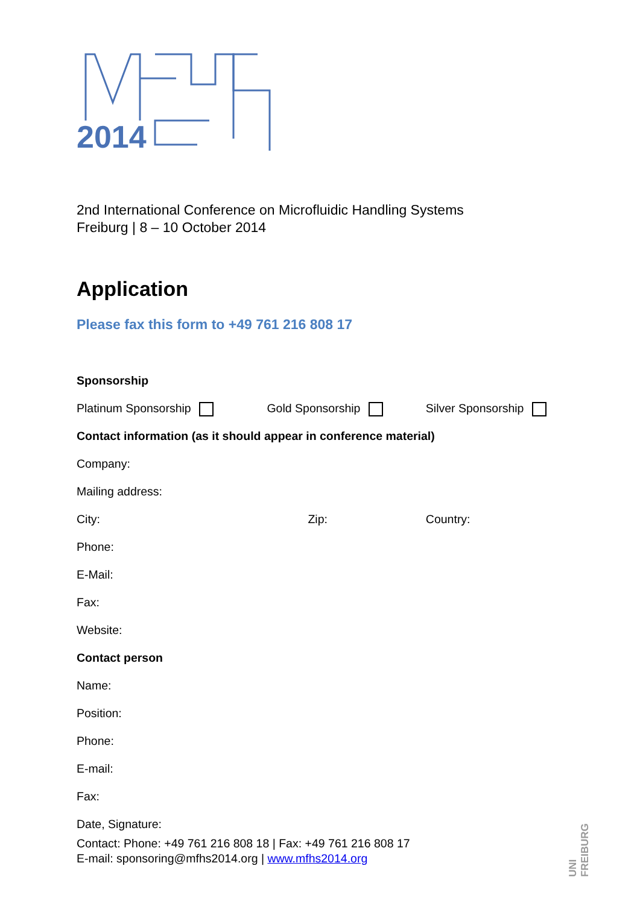2014
2nd International Conference on Microfluidic Handling Systems
Freiburg | 8 – 10 October 2014
Application
Please fax this form to +49 761 216 808 17
Sponsorship
Platinum Sponsorship Gold Sponsorship Silver Sponsorship
Contact information (as it should appear in conference material)
Company:
Mailing address:
City: Zip: Country:
Phone:
E-Mail:
Fax:
Website:
Contact person
Name:
Position:
Phone:
E-mail:
Fax:
Date, Signature:
Contact: Phone: +49 761 216 808 18 | Fax: +49 761 216 808 17
E-mail: sponsoring@mfhs2014.org | www.mfhs2014.org
UNI FREIBURG